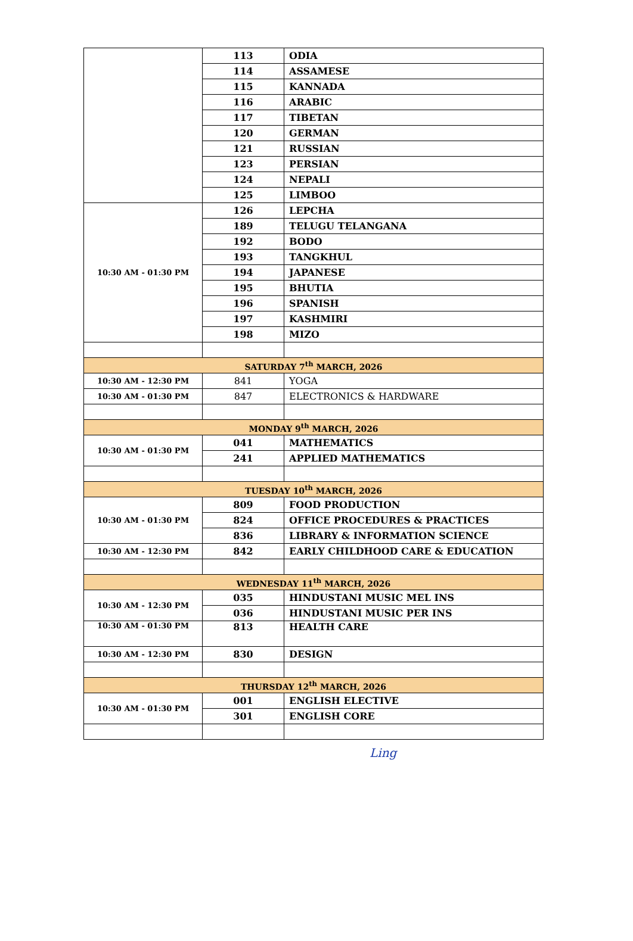| | 113 | ODIA |
| | 114 | ASSAMESE |
| | 115 | KANNADA |
| | 116 | ARABIC |
| | 117 | TIBETAN |
| | 120 | GERMAN |
| | 121 | RUSSIAN |
| | 123 | PERSIAN |
| | 124 | NEPALI |
| | 125 | LIMBOO |
| 10:30 AM - 01:30 PM | 126 | LEPCHA |
| | 189 | TELUGU TELANGANA |
| | 192 | BODO |
| | 193 | TANGKHUL |
| | 194 | JAPANESE |
| | 195 | BHUTIA |
| | 196 | SPANISH |
| | 197 | KASHMIRI |
| | 198 | MIZO |
| SATURDAY 7<sup>th</sup> MARCH, 2026 | | |
| 10:30 AM - 12:30 PM | 841 | YOGA |
| 10:30 AM - 01:30 PM | 847 | ELECTRONICS & HARDWARE |
| MONDAY 9<sup>th</sup> MARCH, 2026 | | |
| 10:30 AM - 01:30 PM | 041 | MATHEMATICS |
| | 241 | APPLIED MATHEMATICS |
| TUESDAY 10<sup>th</sup> MARCH, 2026 | | |
| 10:30 AM - 01:30 PM | 809 | FOOD PRODUCTION |
| | 824 | OFFICE PROCEDURES & PRACTICES |
| | 836 | LIBRARY & INFORMATION SCIENCE |
| 10:30 AM - 12:30 PM | 842 | EARLY CHILDHOOD CARE & EDUCATION |
| WEDNESDAY 11<sup>th</sup> MARCH, 2026 | | |
| 10:30 AM - 12:30 PM | 035 | HINDUSTANI MUSIC MEL INS |
| | 036 | HINDUSTANI MUSIC PER INS |
| 10:30 AM - 01:30 PM | 813 | HEALTH CARE |
| 10:30 AM - 12:30 PM | 830 | DESIGN |
| THURSDAY 12<sup>th</sup> MARCH, 2026 | | |
| 10:30 AM - 01:30 PM | 001 | ENGLISH ELECTIVE |
| | 301 | ENGLISH CORE |
Ling